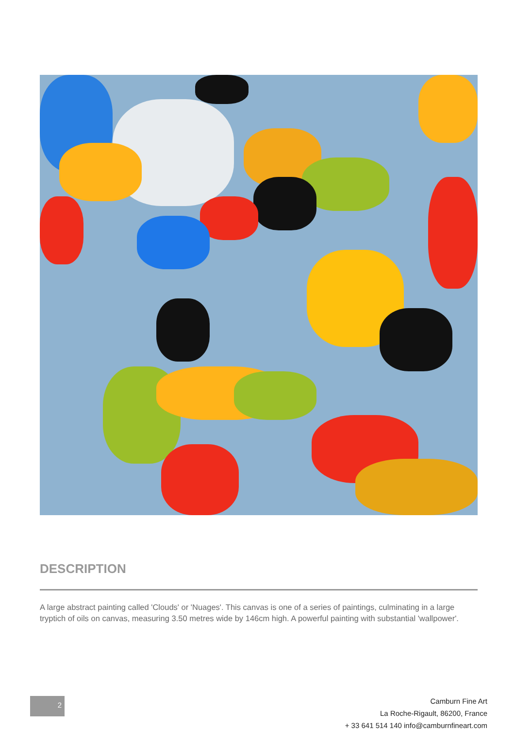DESCRIPTION
A large abstract painting called 'Clouds' or 'Nuages'. This canvas is one of a series of paintings, culminating in a large tryptich of oils on canvas, measuring 3.50 metres wide by 146cm high. A powerful painting with substantial 'wallpower'.
2
Camburn Fine Art
La Roche-Rigault, 86200, France
+ 33 641 514 140 info@camburnfineart.com